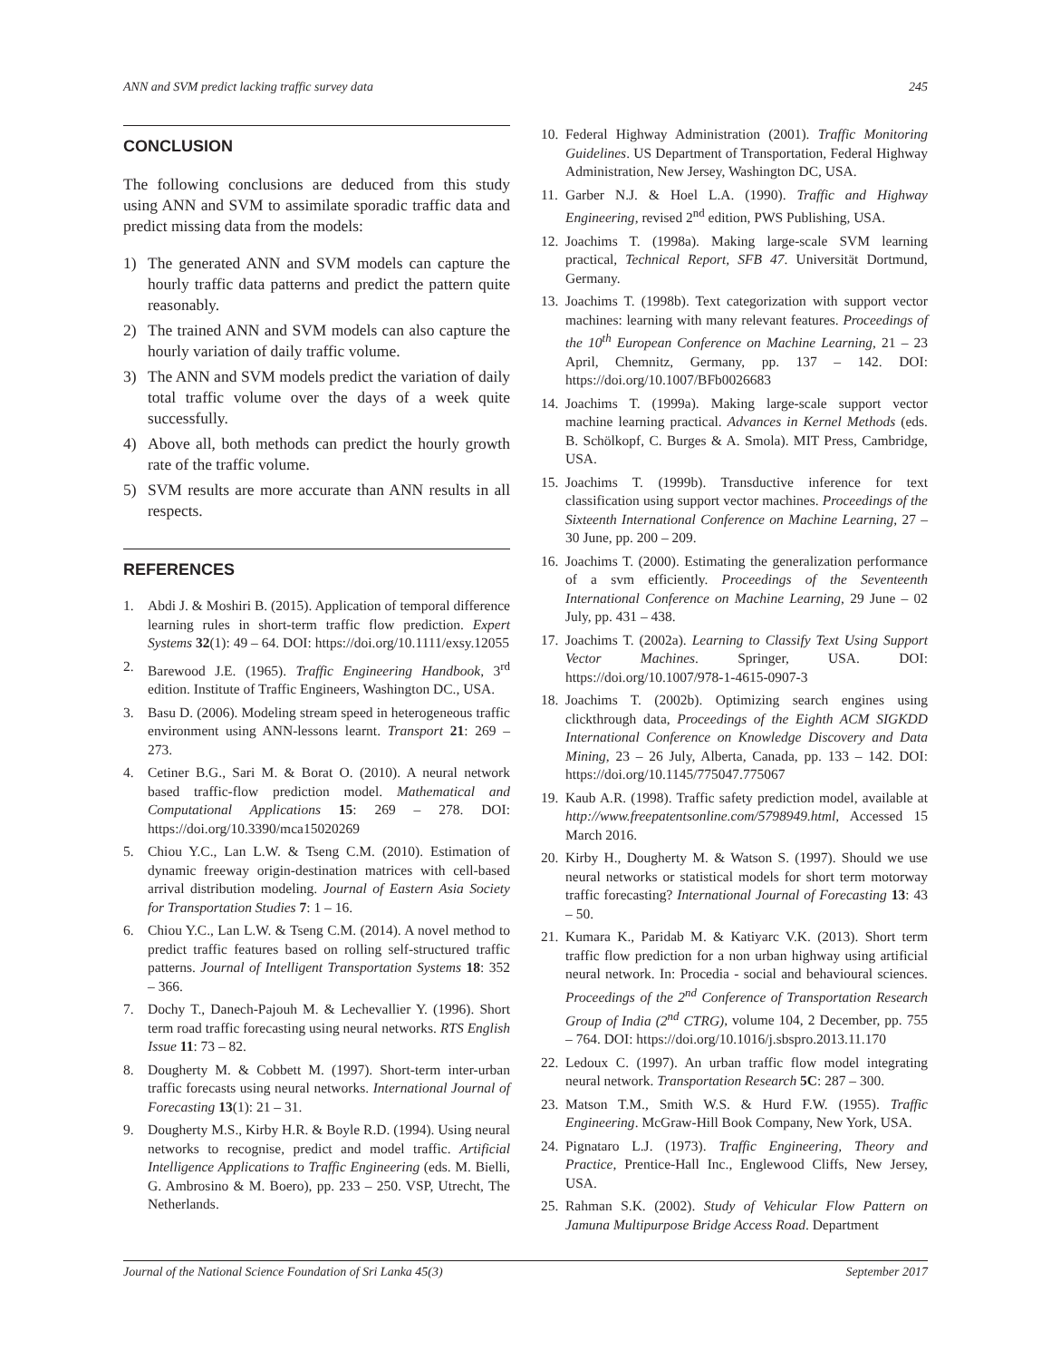ANN and SVM predict lacking traffic survey data 245
CONCLUSION
The following conclusions are deduced from this study using ANN and SVM to assimilate sporadic traffic data and predict missing data from the models:
1) The generated ANN and SVM models can capture the hourly traffic data patterns and predict the pattern quite reasonably.
2) The trained ANN and SVM models can also capture the hourly variation of daily traffic volume.
3) The ANN and SVM models predict the variation of daily total traffic volume over the days of a week quite successfully.
4) Above all, both methods can predict the hourly growth rate of the traffic volume.
5) SVM results are more accurate than ANN results in all respects.
REFERENCES
1. Abdi J. & Moshiri B. (2015). Application of temporal difference learning rules in short-term traffic flow prediction. Expert Systems 32(1): 49 – 64. DOI: https://doi.org/10.1111/exsy.12055
2. Barewood J.E. (1965). Traffic Engineering Handbook, 3<sup>rd</sup> edition. Institute of Traffic Engineers, Washington DC., USA.
3. Basu D. (2006). Modeling stream speed in heterogeneous traffic environment using ANN-lessons learnt. Transport 21: 269 – 273.
4. Cetiner B.G., Sari M. & Borat O. (2010). A neural network based traffic-flow prediction model. Mathematical and Computational Applications 15: 269 – 278. DOI: https://doi.org/10.3390/mca15020269
5. Chiou Y.C., Lan L.W. & Tseng C.M. (2010). Estimation of dynamic freeway origin-destination matrices with cell-based arrival distribution modeling. Journal of Eastern Asia Society for Transportation Studies 7: 1 – 16.
6. Chiou Y.C., Lan L.W. & Tseng C.M. (2014). A novel method to predict traffic features based on rolling self-structured traffic patterns. Journal of Intelligent Transportation Systems 18: 352 – 366.
7. Dochy T., Danech-Pajouh M. & Lechevallier Y. (1996). Short term road traffic forecasting using neural networks. RTS English Issue 11: 73 – 82.
8. Dougherty M. & Cobbett M. (1997). Short-term inter-urban traffic forecasts using neural networks. International Journal of Forecasting 13(1): 21 – 31.
9. Dougherty M.S., Kirby H.R. & Boyle R.D. (1994). Using neural networks to recognise, predict and model traffic. Artificial Intelligence Applications to Traffic Engineering (eds. M. Bielli, G. Ambrosino & M. Boero), pp. 233 – 250. VSP, Utrecht, The Netherlands.
10. Federal Highway Administration (2001). Traffic Monitoring Guidelines. US Department of Transportation, Federal Highway Administration, New Jersey, Washington DC, USA.
11. Garber N.J. & Hoel L.A. (1990). Traffic and Highway Engineering, revised 2<sup>nd</sup> edition, PWS Publishing, USA.
12. Joachims T. (1998a). Making large-scale SVM learning practical, Technical Report, SFB 47. Universität Dortmund, Germany.
13. Joachims T. (1998b). Text categorization with support vector machines: learning with many relevant features. Proceedings of the 10<sup>th</sup> European Conference on Machine Learning, 21 – 23 April, Chemnitz, Germany, pp. 137 – 142. DOI: https://doi.org/10.1007/BFb0026683
14. Joachims T. (1999a). Making large-scale support vector machine learning practical. Advances in Kernel Methods (eds. B. Schölkopf, C. Burges & A. Smola). MIT Press, Cambridge, USA.
15. Joachims T. (1999b). Transductive inference for text classification using support vector machines. Proceedings of the Sixteenth International Conference on Machine Learning, 27 – 30 June, pp. 200 – 209.
16. Joachims T. (2000). Estimating the generalization performance of a svm efficiently. Proceedings of the Seventeenth International Conference on Machine Learning, 29 June – 02 July, pp. 431 – 438.
17. Joachims T. (2002a). Learning to Classify Text Using Support Vector Machines. Springer, USA. DOI: https://doi.org/10.1007/978-1-4615-0907-3
18. Joachims T. (2002b). Optimizing search engines using clickthrough data, Proceedings of the Eighth ACM SIGKDD International Conference on Knowledge Discovery and Data Mining, 23 – 26 July, Alberta, Canada, pp. 133 – 142. DOI: https://doi.org/10.1145/775047.775067
19. Kaub A.R. (1998). Traffic safety prediction model, available at http://www.freepatentsonline.com/5798949.html, Accessed 15 March 2016.
20. Kirby H., Dougherty M. & Watson S. (1997). Should we use neural networks or statistical models for short term motorway traffic forecasting? International Journal of Forecasting 13: 43 – 50.
21. Kumara K., Paridab M. & Katiyarc V.K. (2013). Short term traffic flow prediction for a non urban highway using artificial neural network. In: Procedia - social and behavioural sciences. Proceedings of the 2<sup>nd</sup> Conference of Transportation Research Group of India (2<sup>nd</sup> CTRG), volume 104, 2 December, pp. 755 – 764. DOI: https://doi.org/10.1016/j.sbspro.2013.11.170
22. Ledoux C. (1997). An urban traffic flow model integrating neural network. Transportation Research 5C: 287 – 300.
23. Matson T.M., Smith W.S. & Hurd F.W. (1955). Traffic Engineering. McGraw-Hill Book Company, New York, USA.
24. Pignataro L.J. (1973). Traffic Engineering, Theory and Practice, Prentice-Hall Inc., Englewood Cliffs, New Jersey, USA.
25. Rahman S.K. (2002). Study of Vehicular Flow Pattern on Jamuna Multipurpose Bridge Access Road. Department
Journal of the National Science Foundation of Sri Lanka 45(3) September 2017